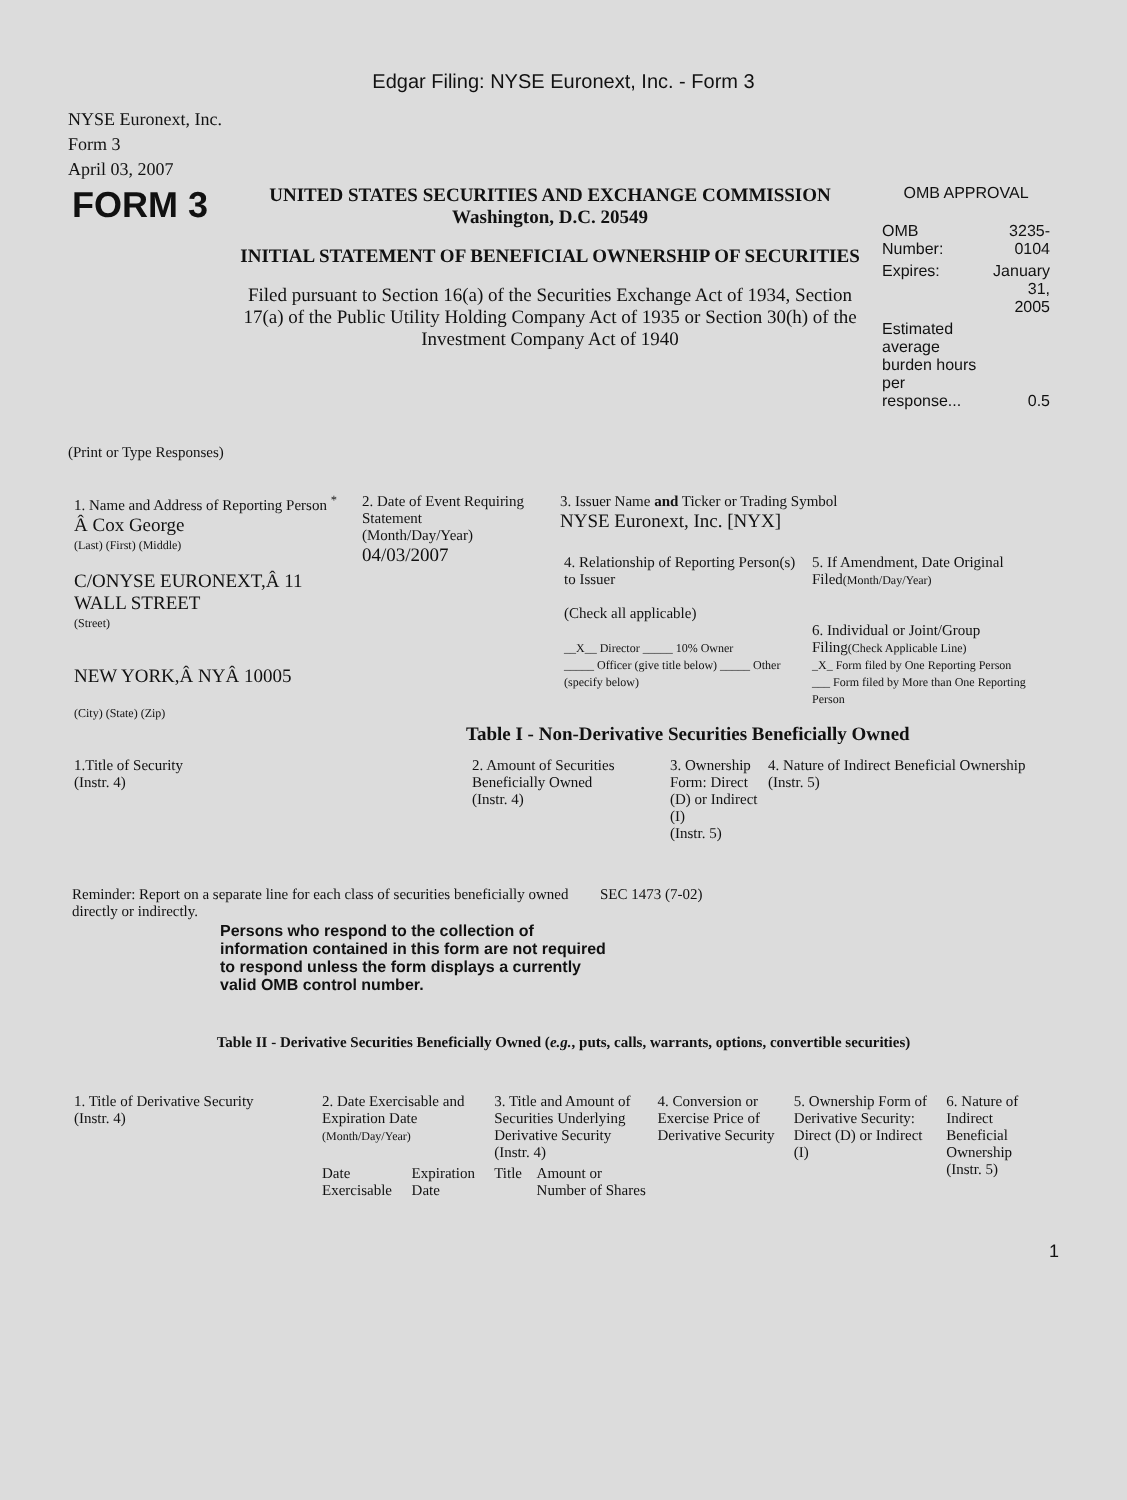Edgar Filing: NYSE Euronext, Inc. - Form 3
NYSE Euronext, Inc.
Form 3
April 03, 2007
| FORM 3 | UNITED STATES SECURITIES AND EXCHANGE COMMISSION Washington, D.C. 20549 INITIAL STATEMENT OF BENEFICIAL OWNERSHIP OF SECURITIES Filed pursuant to Section 16(a) of the Securities Exchange Act of 1934, Section 17(a) of the Public Utility Holding Company Act of 1935 or Section 30(h) of the Investment Company Act of 1940 | OMB APPROVAL / OMB Number: / 3235-0104 / / Expires: / January 31, 2005 / / Estimated average burden hours per response... / 0.5 / |
(Print or Type Responses)
| 1. Name and Address of Reporting Person <sup>*</sup> Â Cox George (Last) (First) (Middle) C/ONYSE EURONEXT,Â 11 WALL STREET (Street) NEW YORK,Â NYÂ 10005 (City) (State) (Zip) | 2. Date of Event Requiring Statement (Month/Day/Year) 04/03/2007 | 3. Issuer Name and Ticker or Trading Symbol NYSE Euronext, Inc. [NYX] / 4. Relationship of Reporting Person(s) to Issuer (Check all applicable) __X__ Director _____ 10% Owner _____ Officer (give title below) _____ Other (specify below) / 5. If Amendment, Date Original Filed (Month/Day/Year) 6. Individual or Joint/Group Filing (Check Applicable Line) _X_ Form filed by One Reporting Person ___ Form filed by More than One Reporting Person / |
Table I - Non-Derivative Securities Beneficially Owned
| 1.Title of Security (Instr. 4) | 2. Amount of Securities Beneficially Owned (Instr. 4) | 3. Ownership Form: Direct (D) or Indirect (I) (Instr. 5) | 4. Nature of Indirect Beneficial Ownership (Instr. 5) |
| --- | --- | --- | --- |
| Reminder: Report on a separate line for each class of securities beneficially owned directly or indirectly. | SEC 1473 (7-02) |
Persons who respond to the collection of information contained in this form are not required to respond unless the form displays a currently valid OMB control number.
Table II - Derivative Securities Beneficially Owned (e.g., puts, calls, warrants, options, convertible securities)
| 1. Title of Derivative Security (Instr. 4) | 2. Date Exercisable and Expiration Date (Month/Day/Year) | | 3. Title and Amount of Securities Underlying Derivative Security (Instr. 4) | | 4. Conversion or Exercise Price of Derivative Security | 5. Ownership Form of Derivative Security: Direct (D) or Indirect (I) | 6. Nature of Indirect Beneficial Ownership (Instr. 5) |
| --- | --- | --- | --- | --- | --- | --- | --- |
| | Date Exercisable | Expiration Date | Title | Amount or Number of Shares | | | |
1